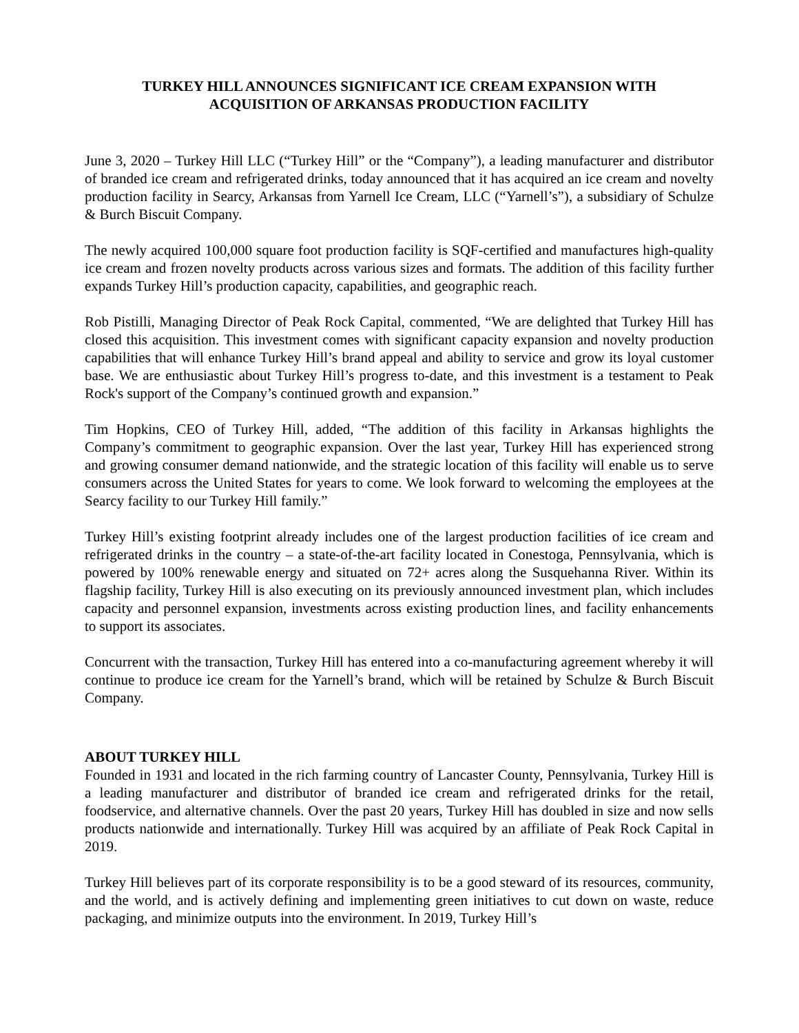TURKEY HILL ANNOUNCES SIGNIFICANT ICE CREAM EXPANSION WITH
ACQUISITION OF ARKANSAS PRODUCTION FACILITY
June 3, 2020 – Turkey Hill LLC (“Turkey Hill” or the “Company”), a leading manufacturer and distributor of branded ice cream and refrigerated drinks, today announced that it has acquired an ice cream and novelty production facility in Searcy, Arkansas from Yarnell Ice Cream, LLC (“Yarnell’s”), a subsidiary of Schulze & Burch Biscuit Company.
The newly acquired 100,000 square foot production facility is SQF-certified and manufactures high-quality ice cream and frozen novelty products across various sizes and formats. The addition of this facility further expands Turkey Hill’s production capacity, capabilities, and geographic reach.
Rob Pistilli, Managing Director of Peak Rock Capital, commented, “We are delighted that Turkey Hill has closed this acquisition. This investment comes with significant capacity expansion and novelty production capabilities that will enhance Turkey Hill’s brand appeal and ability to service and grow its loyal customer base. We are enthusiastic about Turkey Hill’s progress to-date, and this investment is a testament to Peak Rock's support of the Company’s continued growth and expansion.”
Tim Hopkins, CEO of Turkey Hill, added, “The addition of this facility in Arkansas highlights the Company’s commitment to geographic expansion. Over the last year, Turkey Hill has experienced strong and growing consumer demand nationwide, and the strategic location of this facility will enable us to serve consumers across the United States for years to come. We look forward to welcoming the employees at the Searcy facility to our Turkey Hill family.”
Turkey Hill’s existing footprint already includes one of the largest production facilities of ice cream and refrigerated drinks in the country – a state-of-the-art facility located in Conestoga, Pennsylvania, which is powered by 100% renewable energy and situated on 72+ acres along the Susquehanna River. Within its flagship facility, Turkey Hill is also executing on its previously announced investment plan, which includes capacity and personnel expansion, investments across existing production lines, and facility enhancements to support its associates.
Concurrent with the transaction, Turkey Hill has entered into a co-manufacturing agreement whereby it will continue to produce ice cream for the Yarnell’s brand, which will be retained by Schulze & Burch Biscuit Company.
ABOUT TURKEY HILL
Founded in 1931 and located in the rich farming country of Lancaster County, Pennsylvania, Turkey Hill is a leading manufacturer and distributor of branded ice cream and refrigerated drinks for the retail, foodservice, and alternative channels. Over the past 20 years, Turkey Hill has doubled in size and now sells products nationwide and internationally. Turkey Hill was acquired by an affiliate of Peak Rock Capital in 2019.
Turkey Hill believes part of its corporate responsibility is to be a good steward of its resources, community, and the world, and is actively defining and implementing green initiatives to cut down on waste, reduce packaging, and minimize outputs into the environment. In 2019, Turkey Hill’s